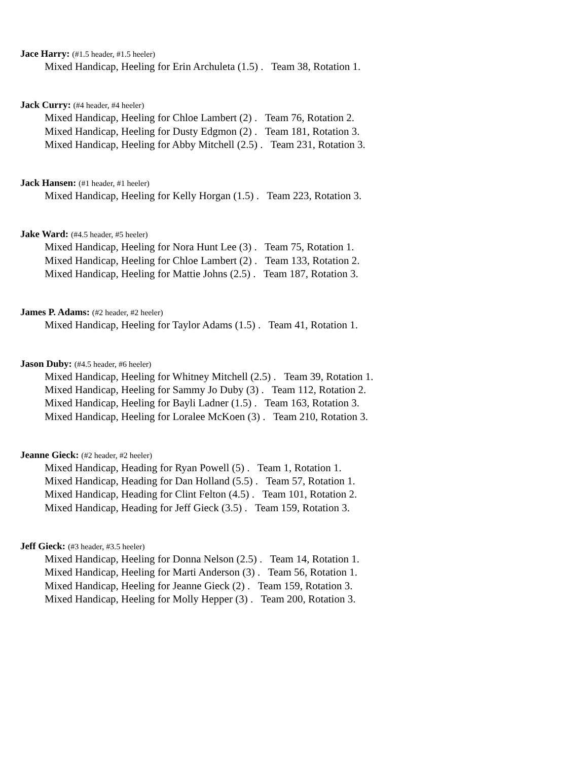Jace Harry: (#1.5 header, #1.5 heeler)
Mixed Handicap, Heeling for Erin Archuleta (1.5) . Team 38, Rotation 1.
Jack Curry: (#4 header, #4 heeler)
Mixed Handicap, Heeling for Chloe Lambert (2) . Team 76, Rotation 2.
Mixed Handicap, Heeling for Dusty Edgmon (2) . Team 181, Rotation 3.
Mixed Handicap, Heeling for Abby Mitchell (2.5) . Team 231, Rotation 3.
Jack Hansen: (#1 header, #1 heeler)
Mixed Handicap, Heeling for Kelly Horgan (1.5) . Team 223, Rotation 3.
Jake Ward: (#4.5 header, #5 heeler)
Mixed Handicap, Heeling for Nora Hunt Lee (3) . Team 75, Rotation 1.
Mixed Handicap, Heeling for Chloe Lambert (2) . Team 133, Rotation 2.
Mixed Handicap, Heeling for Mattie Johns (2.5) . Team 187, Rotation 3.
James P. Adams: (#2 header, #2 heeler)
Mixed Handicap, Heeling for Taylor Adams (1.5) . Team 41, Rotation 1.
Jason Duby: (#4.5 header, #6 heeler)
Mixed Handicap, Heeling for Whitney Mitchell (2.5) . Team 39, Rotation 1.
Mixed Handicap, Heeling for Sammy Jo Duby (3) . Team 112, Rotation 2.
Mixed Handicap, Heeling for Bayli Ladner (1.5) . Team 163, Rotation 3.
Mixed Handicap, Heeling for Loralee McKoen (3) . Team 210, Rotation 3.
Jeanne Gieck: (#2 header, #2 heeler)
Mixed Handicap, Heading for Ryan Powell (5) . Team 1, Rotation 1.
Mixed Handicap, Heading for Dan Holland (5.5) . Team 57, Rotation 1.
Mixed Handicap, Heading for Clint Felton (4.5) . Team 101, Rotation 2.
Mixed Handicap, Heading for Jeff Gieck (3.5) . Team 159, Rotation 3.
Jeff Gieck: (#3 header, #3.5 heeler)
Mixed Handicap, Heeling for Donna Nelson (2.5) . Team 14, Rotation 1.
Mixed Handicap, Heeling for Marti Anderson (3) . Team 56, Rotation 1.
Mixed Handicap, Heeling for Jeanne Gieck (2) . Team 159, Rotation 3.
Mixed Handicap, Heeling for Molly Hepper (3) . Team 200, Rotation 3.